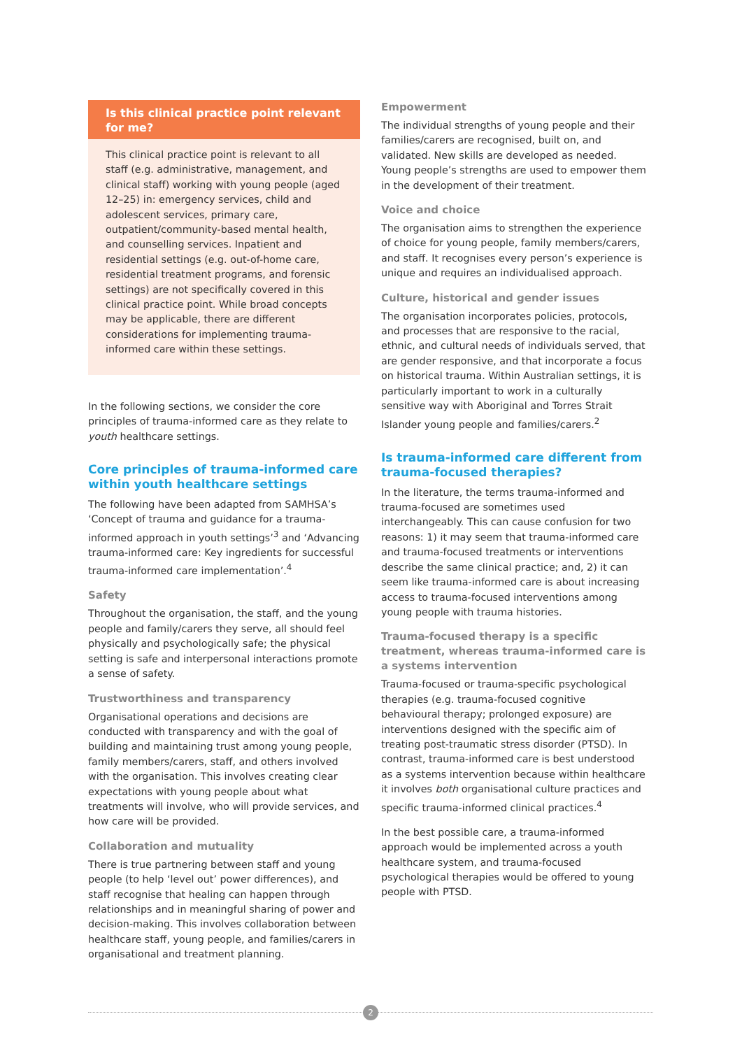Is this clinical practice point relevant for me?
This clinical practice point is relevant to all staff (e.g. administrative, management, and clinical staff) working with young people (aged 12–25) in: emergency services, child and adolescent services, primary care, outpatient/community-based mental health, and counselling services. Inpatient and residential settings (e.g. out-of-home care, residential treatment programs, and forensic settings) are not specifically covered in this clinical practice point. While broad concepts may be applicable, there are different considerations for implementing trauma-informed care within these settings.
In the following sections, we consider the core principles of trauma-informed care as they relate to youth healthcare settings.
Core principles of trauma-informed care within youth healthcare settings
The following have been adapted from SAMHSA’s ‘Concept of trauma and guidance for a trauma-informed approach in youth settings’<sup>3</sup> and ‘Advancing trauma-informed care: Key ingredients for successful trauma-informed care implementation’.<sup>4</sup>
Safety
Throughout the organisation, the staff, and the young people and family/carers they serve, all should feel physically and psychologically safe; the physical setting is safe and interpersonal interactions promote a sense of safety.
Trustworthiness and transparency
Organisational operations and decisions are conducted with transparency and with the goal of building and maintaining trust among young people, family members/carers, staff, and others involved with the organisation. This involves creating clear expectations with young people about what treatments will involve, who will provide services, and how care will be provided.
Collaboration and mutuality
There is true partnering between staff and young people (to help ‘level out’ power differences), and staff recognise that healing can happen through relationships and in meaningful sharing of power and decision-making. This involves collaboration between healthcare staff, young people, and families/carers in organisational and treatment planning.
Empowerment
The individual strengths of young people and their families/carers are recognised, built on, and validated. New skills are developed as needed. Young people’s strengths are used to empower them in the development of their treatment.
Voice and choice
The organisation aims to strengthen the experience of choice for young people, family members/carers, and staff. It recognises every person’s experience is unique and requires an individualised approach.
Culture, historical and gender issues
The organisation incorporates policies, protocols, and processes that are responsive to the racial, ethnic, and cultural needs of individuals served, that are gender responsive, and that incorporate a focus on historical trauma. Within Australian settings, it is particularly important to work in a culturally sensitive way with Aboriginal and Torres Strait Islander young people and families/carers.<sup>2</sup>
Is trauma-informed care different from trauma-focused therapies?
In the literature, the terms trauma-informed and trauma-focused are sometimes used interchangeably. This can cause confusion for two reasons: 1) it may seem that trauma-informed care and trauma-focused treatments or interventions describe the same clinical practice; and, 2) it can seem like trauma-informed care is about increasing access to trauma-focused interventions among young people with trauma histories.
Trauma-focused therapy is a specific treatment, whereas trauma-informed care is a systems intervention
Trauma-focused or trauma-specific psychological therapies (e.g. trauma-focused cognitive behavioural therapy; prolonged exposure) are interventions designed with the specific aim of treating post-traumatic stress disorder (PTSD). In contrast, trauma-informed care is best understood as a systems intervention because within healthcare it involves both organisational culture practices and specific trauma-informed clinical practices.<sup>4</sup>
In the best possible care, a trauma-informed approach would be implemented across a youth healthcare system, and trauma-focused psychological therapies would be offered to young people with PTSD.
2